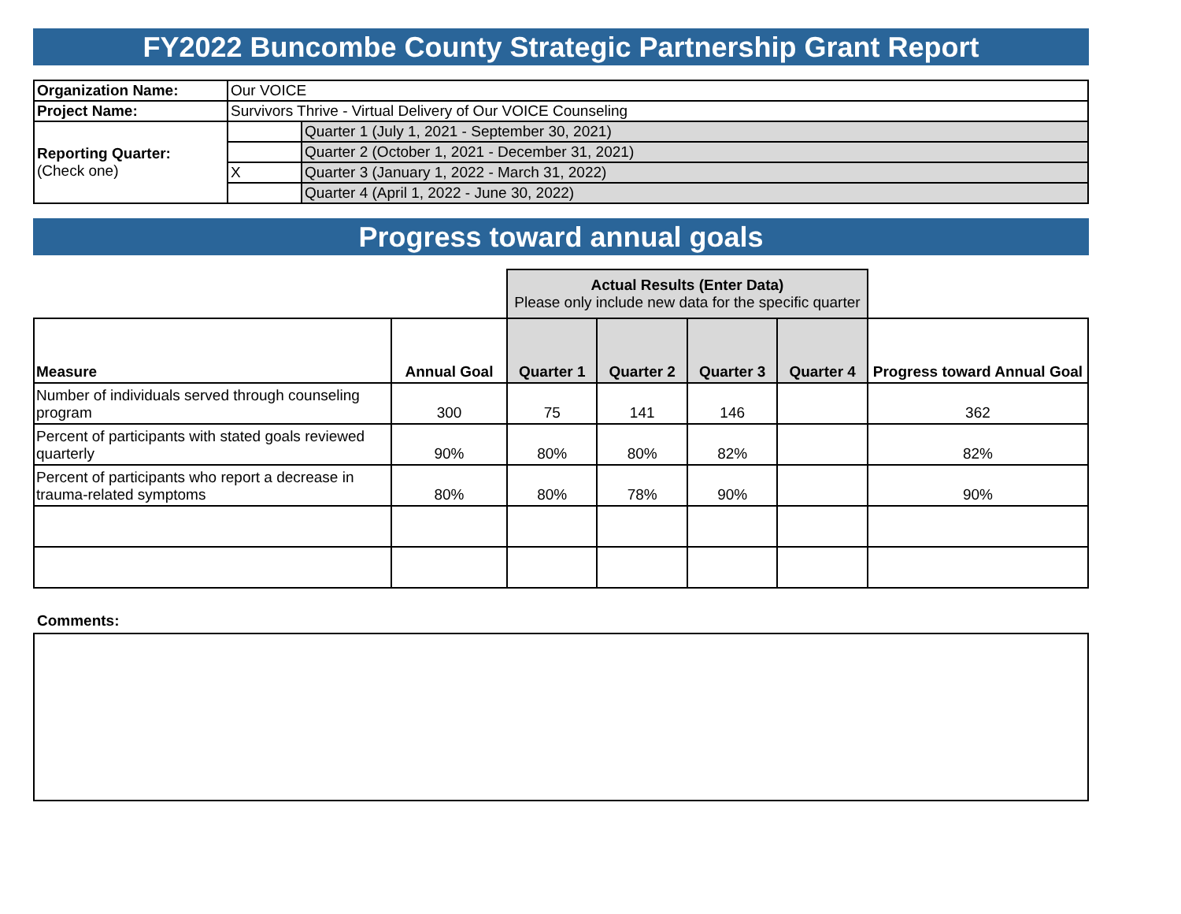FY2022 Buncombe County Strategic Partnership Grant Report
| Organization Name: | Our VOICE | |
| Project Name: | Survivors Thrive - Virtual Delivery of Our VOICE Counseling | |
| Reporting Quarter: (Check one) | | Quarter 1 (July 1, 2021 - September 30, 2021) |
| | | Quarter 2 (October 1, 2021 - December 31, 2021) |
| | X | Quarter 3 (January 1, 2022 - March 31, 2022) |
| | | Quarter 4 (April 1, 2022 - June 30, 2022) |
Progress toward annual goals
| | | Actual Results (Enter Data) Please only include new data for the specific quarter | | | | |
| Measure | Annual Goal | Quarter 1 | Quarter 2 | Quarter 3 | Quarter 4 | Progress toward Annual Goal |
| Number of individuals served through counseling program | 300 | 75 | 141 | 146 | | 362 |
| Percent of participants with stated goals reviewed quarterly | 90% | 80% | 80% | 82% | | 82% |
| Percent of participants who report a decrease in trauma-related symptoms | 80% | 80% | 78% | 90% | | 90% |
Comments: